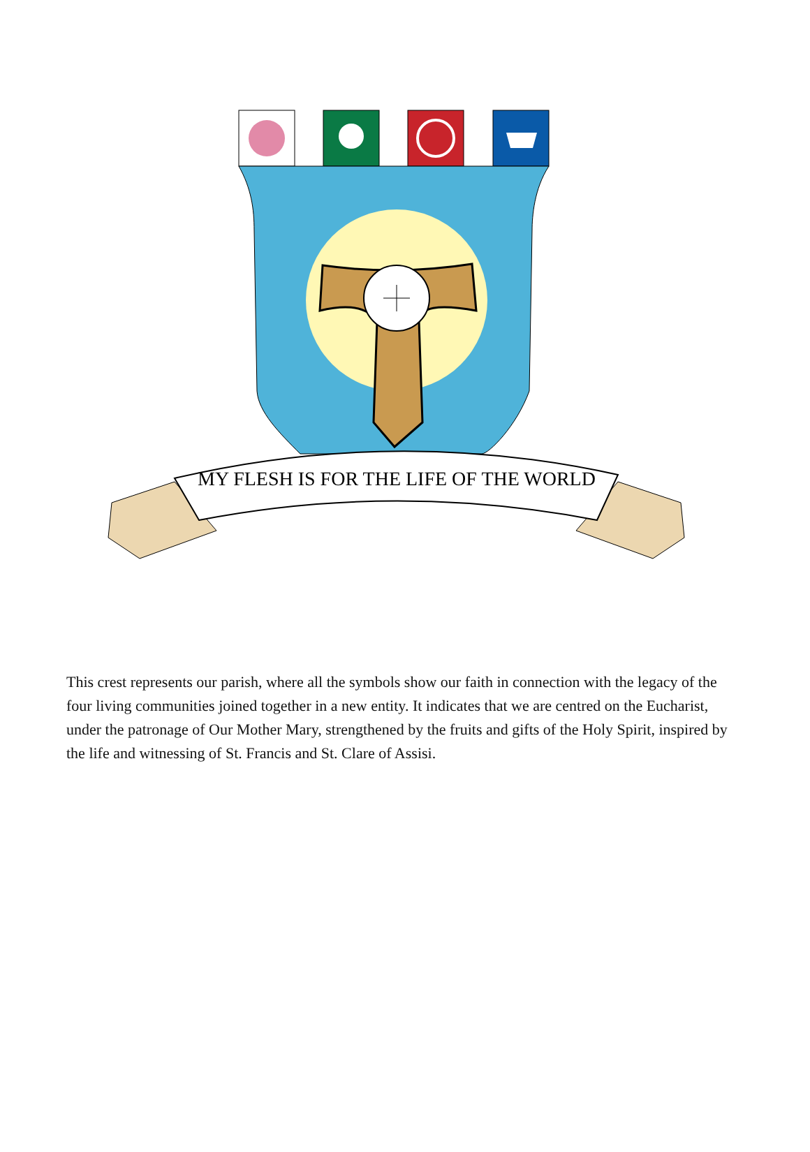MY FLESH IS FOR THE LIFE OF THE WORLD
This crest represents our parish, where all the symbols show our faith in connection with the legacy of the four living communities joined together in a new entity. It indicates that we are centred on the Eucharist, under the patronage of Our Mother Mary, strengthened by the fruits and gifts of the Holy Spirit, inspired by the life and witnessing of St. Francis and St. Clare of Assisi.